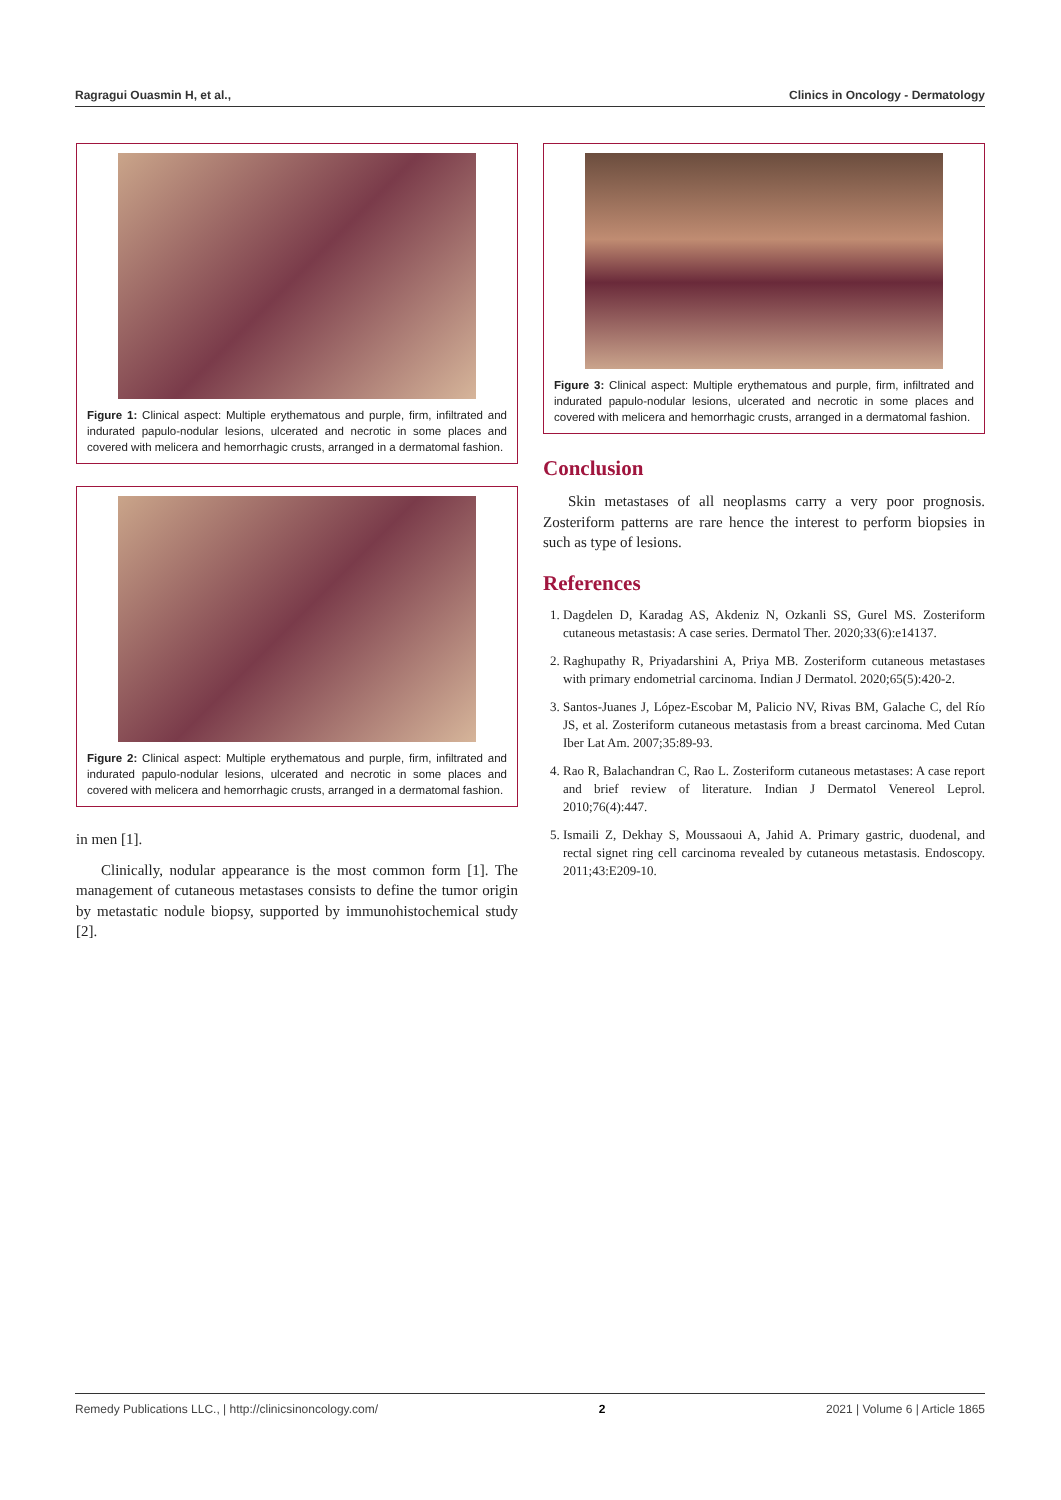Ragragui Ouasmin H, et al., Clinics in Oncology - Dermatology
Figure 1: Clinical aspect: Multiple erythematous and purple, firm, infiltrated and indurated papulo-nodular lesions, ulcerated and necrotic in some places and covered with melicera and hemorrhagic crusts, arranged in a dermatomal fashion.
Figure 2: Clinical aspect: Multiple erythematous and purple, firm, infiltrated and indurated papulo-nodular lesions, ulcerated and necrotic in some places and covered with melicera and hemorrhagic crusts, arranged in a dermatomal fashion.
in men [1].
Clinically, nodular appearance is the most common form [1]. The management of cutaneous metastases consists to define the tumor origin by metastatic nodule biopsy, supported by immunohistochemical study [2].
Figure 3: Clinical aspect: Multiple erythematous and purple, firm, infiltrated and indurated papulo-nodular lesions, ulcerated and necrotic in some places and covered with melicera and hemorrhagic crusts, arranged in a dermatomal fashion.
Conclusion
Skin metastases of all neoplasms carry a very poor prognosis. Zosteriform patterns are rare hence the interest to perform biopsies in such as type of lesions.
References
1. Dagdelen D, Karadag AS, Akdeniz N, Ozkanli SS, Gurel MS. Zosteriform cutaneous metastasis: A case series. Dermatol Ther. 2020;33(6):e14137.
2. Raghupathy R, Priyadarshini A, Priya MB. Zosteriform cutaneous metastases with primary endometrial carcinoma. Indian J Dermatol. 2020;65(5):420-2.
3. Santos-Juanes J, López-Escobar M, Palicio NV, Rivas BM, Galache C, del Río JS, et al. Zosteriform cutaneous metastasis from a breast carcinoma. Med Cutan Iber Lat Am. 2007;35:89-93.
4. Rao R, Balachandran C, Rao L. Zosteriform cutaneous metastases: A case report and brief review of literature. Indian J Dermatol Venereol Leprol. 2010;76(4):447.
5. Ismaili Z, Dekhay S, Moussaoui A, Jahid A. Primary gastric, duodenal, and rectal signet ring cell carcinoma revealed by cutaneous metastasis. Endoscopy. 2011;43:E209-10.
Remedy Publications LLC., | http://clinicsinoncology.com/ 2 2021 | Volume 6 | Article 1865